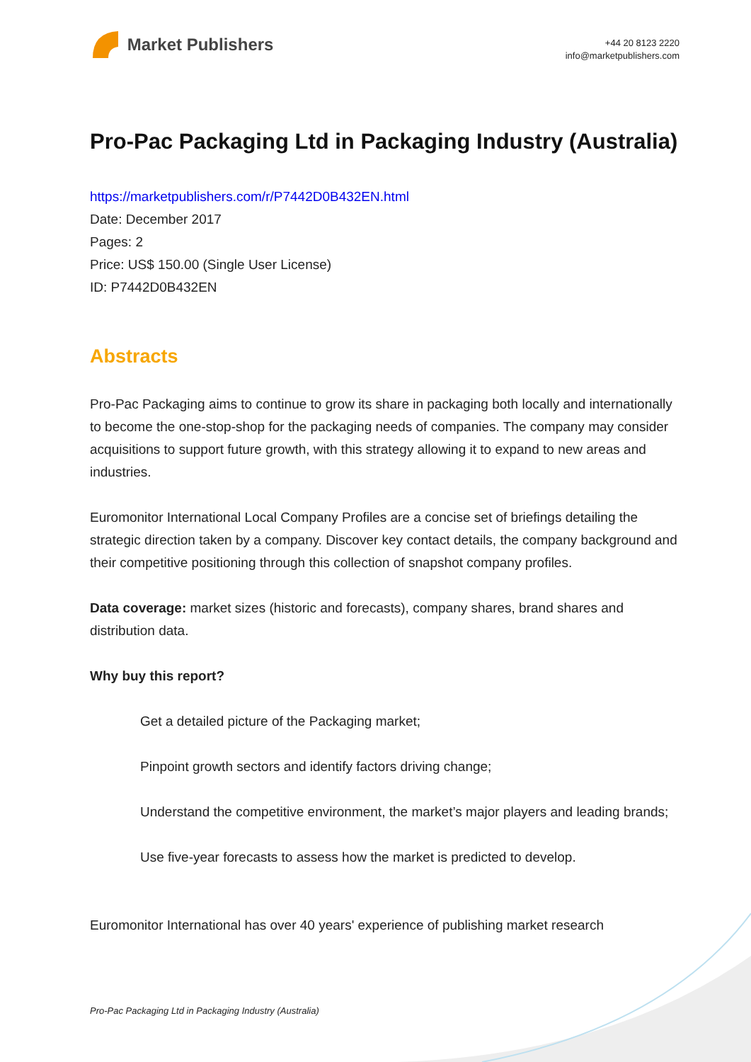Market Publishers
+44 20 8123 2220
info@marketpublishers.com
Pro-Pac Packaging Ltd in Packaging Industry (Australia)
https://marketpublishers.com/r/P7442D0B432EN.html
Date: December 2017
Pages: 2
Price: US$ 150.00 (Single User License)
ID: P7442D0B432EN
Abstracts
Pro-Pac Packaging aims to continue to grow its share in packaging both locally and internationally to become the one-stop-shop for the packaging needs of companies. The company may consider acquisitions to support future growth, with this strategy allowing it to expand to new areas and industries.
Euromonitor International Local Company Profiles are a concise set of briefings detailing the strategic direction taken by a company. Discover key contact details, the company background and their competitive positioning through this collection of snapshot company profiles.
Data coverage: market sizes (historic and forecasts), company shares, brand shares and distribution data.
Why buy this report?
Get a detailed picture of the Packaging market;
Pinpoint growth sectors and identify factors driving change;
Understand the competitive environment, the market’s major players and leading brands;
Use five-year forecasts to assess how the market is predicted to develop.
Euromonitor International has over 40 years' experience of publishing market research
Pro-Pac Packaging Ltd in Packaging Industry (Australia)